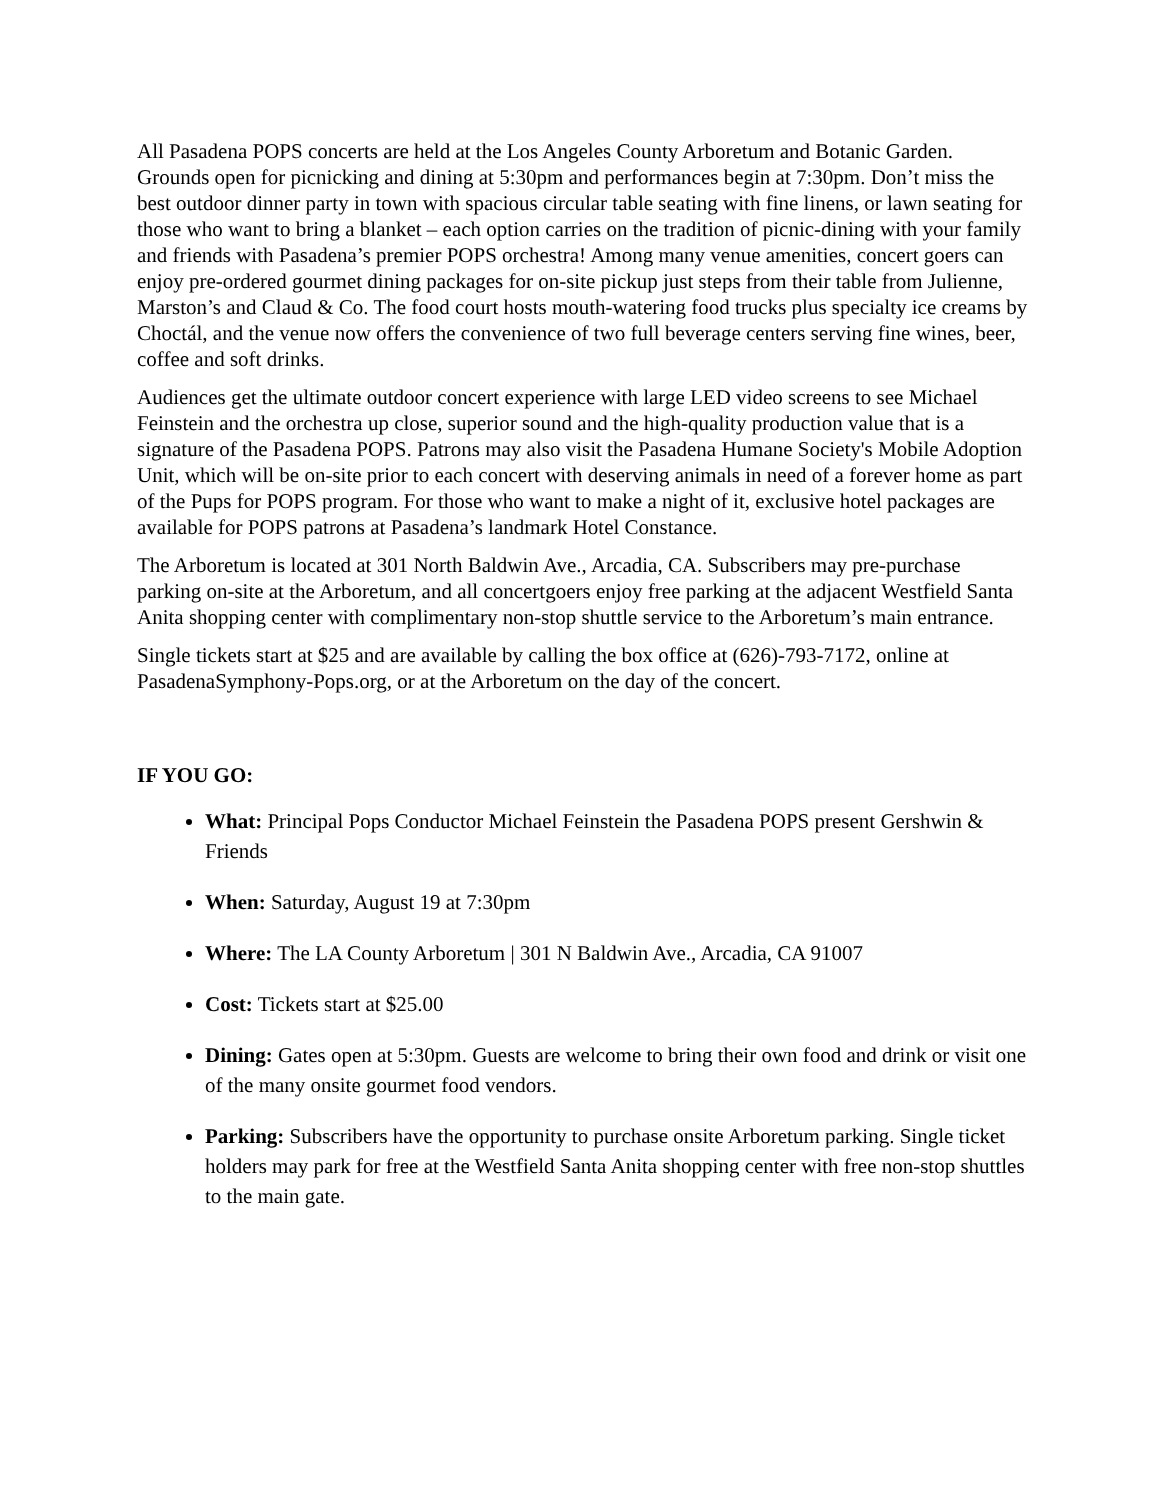All Pasadena POPS concerts are held at the Los Angeles County Arboretum and Botanic Garden. Grounds open for picnicking and dining at 5:30pm and performances begin at 7:30pm. Don’t miss the best outdoor dinner party in town with spacious circular table seating with fine linens, or lawn seating for those who want to bring a blanket – each option carries on the tradition of picnic-dining with your family and friends with Pasadena’s premier POPS orchestra! Among many venue amenities, concert goers can enjoy pre-ordered gourmet dining packages for on-site pickup just steps from their table from Julienne, Marston’s and Claud & Co. The food court hosts mouth-watering food trucks plus specialty ice creams by Choctál, and the venue now offers the convenience of two full beverage centers serving fine wines, beer, coffee and soft drinks.
Audiences get the ultimate outdoor concert experience with large LED video screens to see Michael Feinstein and the orchestra up close, superior sound and the high-quality production value that is a signature of the Pasadena POPS. Patrons may also visit the Pasadena Humane Society's Mobile Adoption Unit, which will be on-site prior to each concert with deserving animals in need of a forever home as part of the Pups for POPS program. For those who want to make a night of it, exclusive hotel packages are available for POPS patrons at Pasadena’s landmark Hotel Constance.
The Arboretum is located at 301 North Baldwin Ave., Arcadia, CA. Subscribers may pre-purchase parking on-site at the Arboretum, and all concertgoers enjoy free parking at the adjacent Westfield Santa Anita shopping center with complimentary non-stop shuttle service to the Arboretum’s main entrance.
Single tickets start at $25 and are available by calling the box office at (626)-793-7172, online at PasadenaSymphony-Pops.org, or at the Arboretum on the day of the concert.
IF YOU GO:
What: Principal Pops Conductor Michael Feinstein the Pasadena POPS present Gershwin & Friends
When: Saturday, August 19 at 7:30pm
Where: The LA County Arboretum | 301 N Baldwin Ave., Arcadia, CA 91007
Cost: Tickets start at $25.00
Dining: Gates open at 5:30pm. Guests are welcome to bring their own food and drink or visit one of the many onsite gourmet food vendors.
Parking: Subscribers have the opportunity to purchase onsite Arboretum parking. Single ticket holders may park for free at the Westfield Santa Anita shopping center with free non-stop shuttles to the main gate.